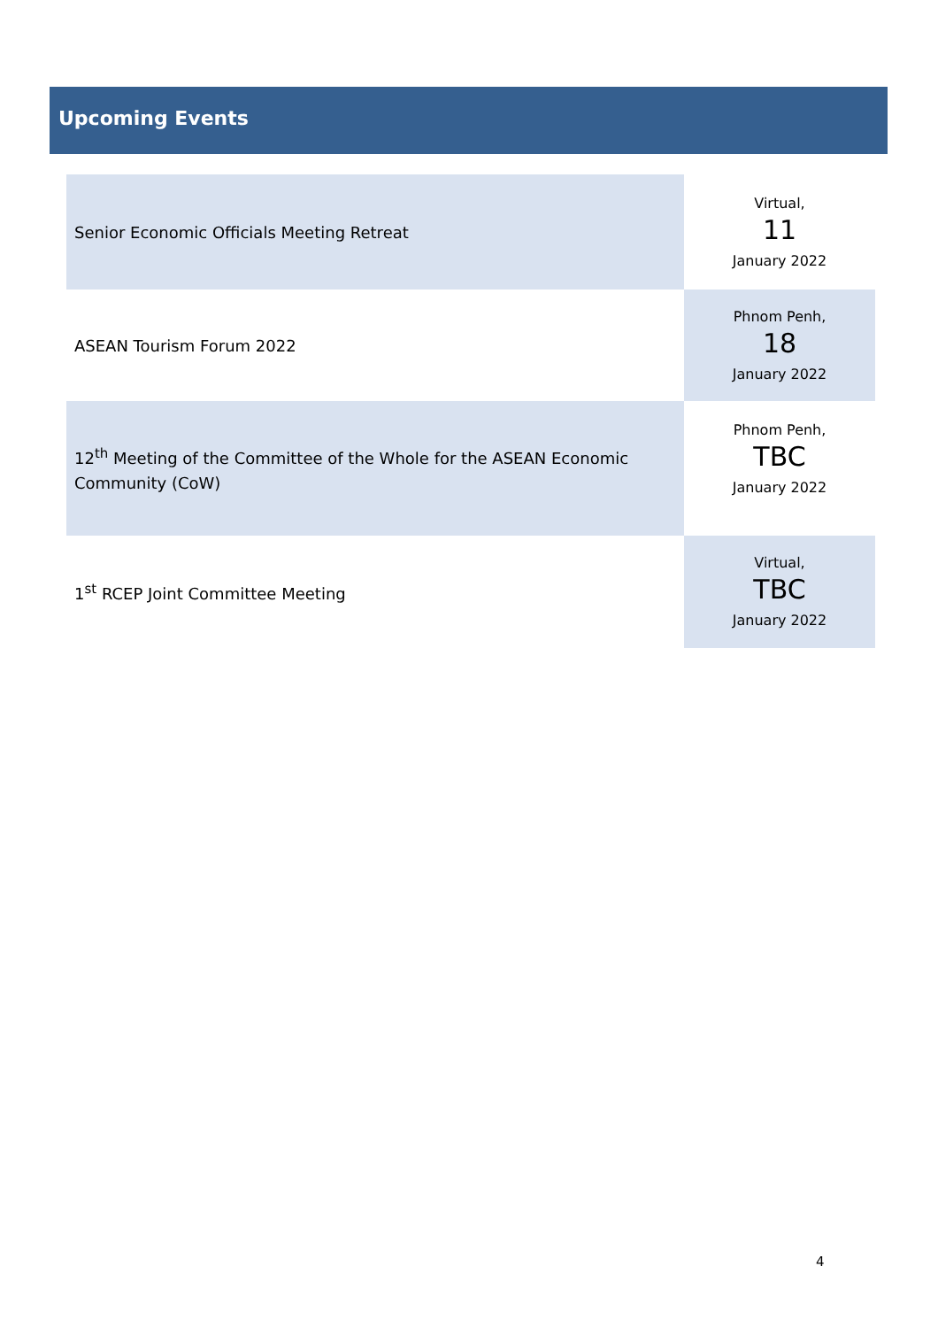Upcoming Events
| Senior Economic Officials Meeting Retreat | Virtual, 11 January 2022 |
| ASEAN Tourism Forum 2022 | Phnom Penh, 18 January 2022 |
| 12<sup>th</sup> Meeting of the Committee of the Whole for the ASEAN Economic Community (CoW) | Phnom Penh, TBC January 2022 |
| 1<sup>st</sup> RCEP Joint Committee Meeting | Virtual, TBC January 2022 |
4